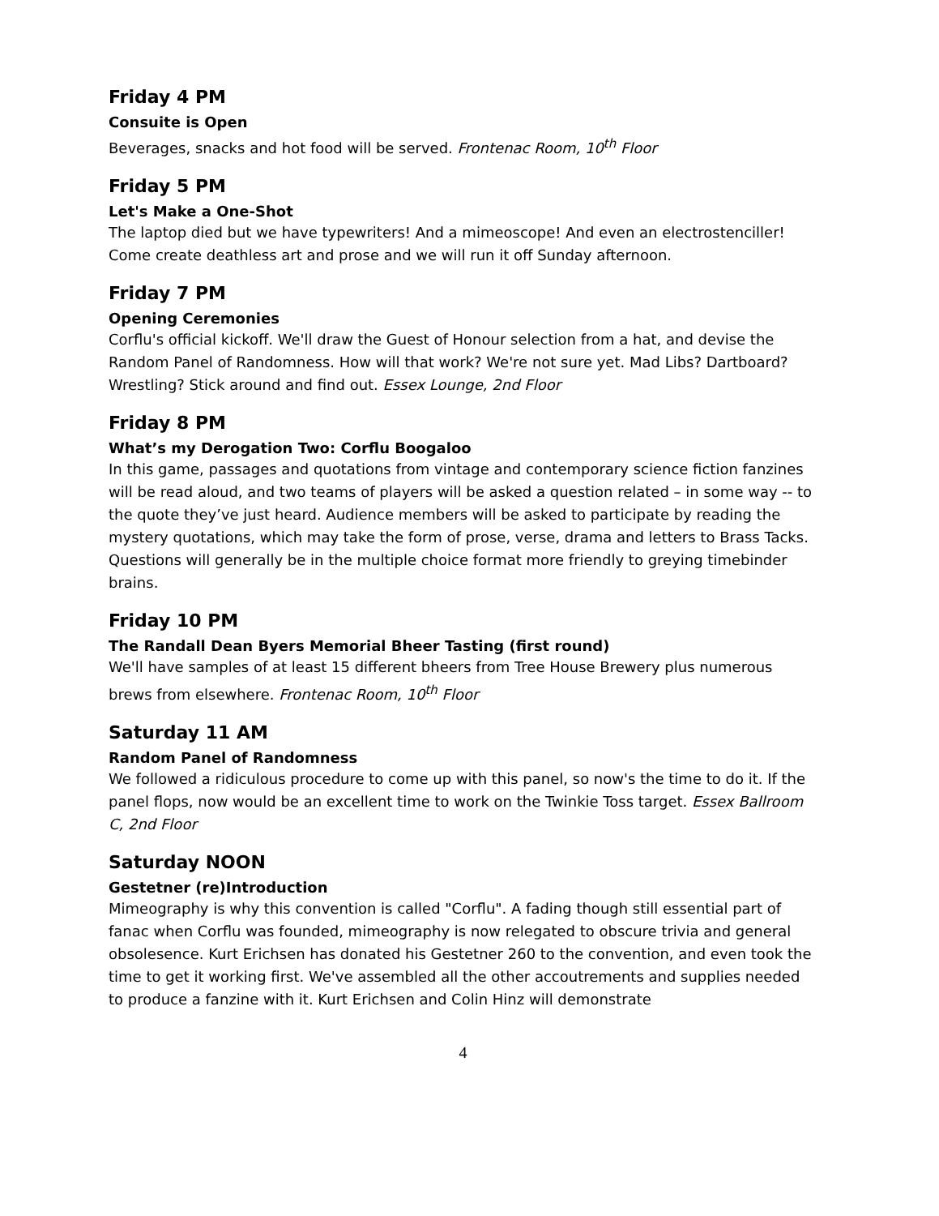Friday 4 PM
Consuite is Open
Beverages, snacks and hot food will be served. Frontenac Room, 10<sup>th</sup> Floor
Friday 5 PM
Let's Make a One-Shot
The laptop died but we have typewriters! And a mimeoscope! And even an electrostenciller! Come create deathless art and prose and we will run it off Sunday afternoon.
Friday 7 PM
Opening Ceremonies
Corflu's official kickoff. We'll draw the Guest of Honour selection from a hat, and devise the Random Panel of Randomness. How will that work? We're not sure yet. Mad Libs? Dartboard? Wrestling? Stick around and find out. Essex Lounge, 2nd Floor
Friday 8 PM
What’s my Derogation Two: Corflu Boogaloo
In this game, passages and quotations from vintage and contemporary science fiction fanzines will be read aloud, and two teams of players will be asked a question related – in some way -- to the quote they’ve just heard. Audience members will be asked to participate by reading the mystery quotations, which may take the form of prose, verse, drama and letters to Brass Tacks. Questions will generally be in the multiple choice format more friendly to greying timebinder brains.
Friday 10 PM
The Randall Dean Byers Memorial Bheer Tasting (first round)
We'll have samples of at least 15 different bheers from Tree House Brewery plus numerous brews from elsewhere. Frontenac Room, 10<sup>th</sup> Floor
Saturday 11 AM
Random Panel of Randomness
We followed a ridiculous procedure to come up with this panel, so now's the time to do it. If the panel flops, now would be an excellent time to work on the Twinkie Toss target. Essex Ballroom C, 2nd Floor
Saturday NOON
Gestetner (re)Introduction
Mimeography is why this convention is called "Corflu". A fading though still essential part of fanac when Corflu was founded, mimeography is now relegated to obscure trivia and general obsolesence. Kurt Erichsen has donated his Gestetner 260 to the convention, and even took the time to get it working first. We've assembled all the other accoutrements and supplies needed to produce a fanzine with it. Kurt Erichsen and Colin Hinz will demonstrate
4